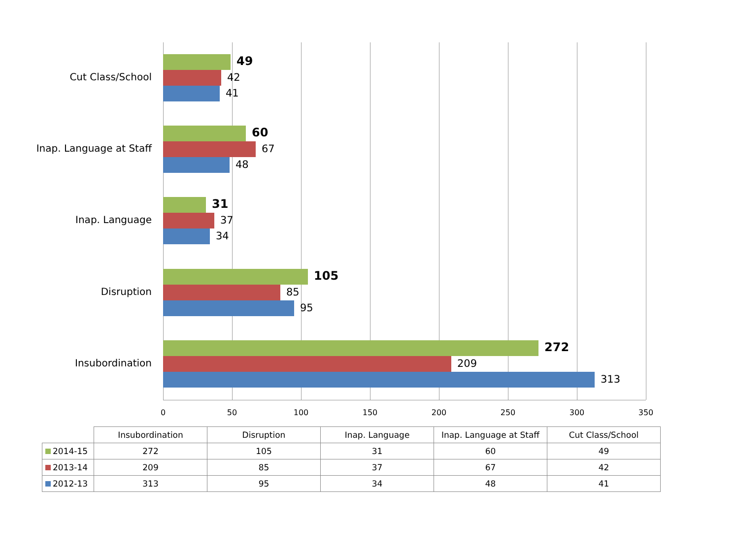Cut Class/School
49
42
41
Inap. Language at Staff
60
67
48
Inap. Language
31
37
34
Disruption
105
85
95
Insubordination
272
209
313
0 50 100 150 200 250 300 350
| | Insubordination | Disruption | Inap. Language | Inap. Language at Staff | Cut Class/School |
| --- | --- | --- | --- | --- | --- |
| 2014-15 | 272 | 105 | 31 | 60 | 49 |
| 2013-14 | 209 | 85 | 37 | 67 | 42 |
| 2012-13 | 313 | 95 | 34 | 48 | 41 |